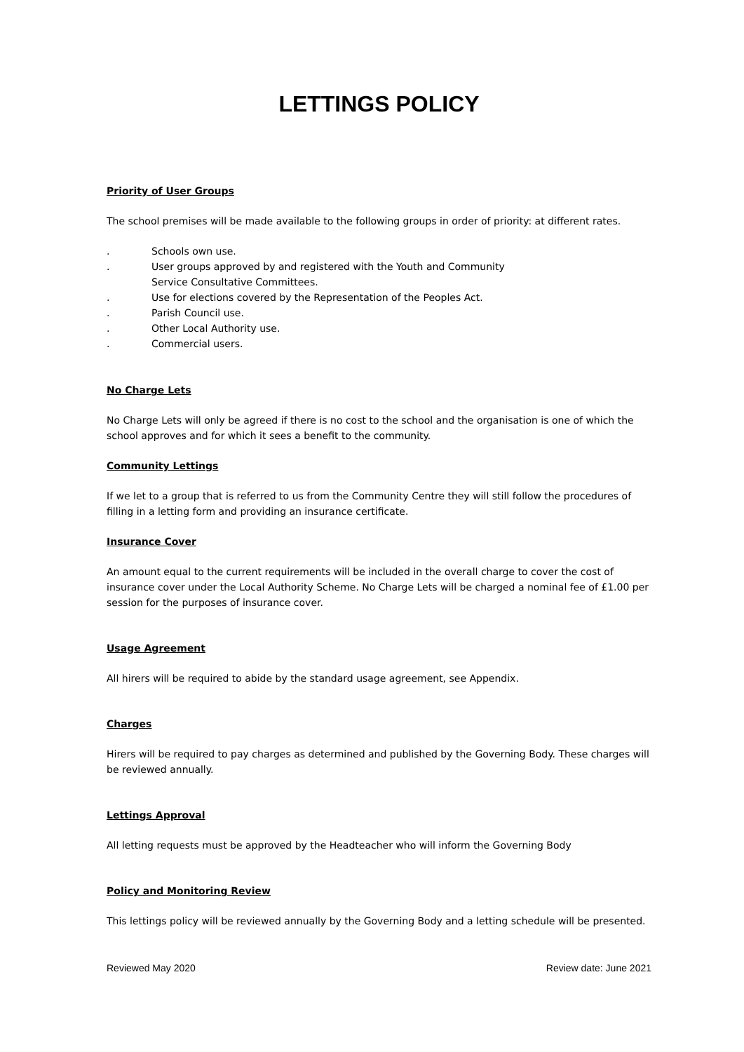LETTINGS POLICY
Priority of User Groups
The school premises will be made available to the following groups in order of priority: at different rates.
. Schools own use.
. User groups approved by and registered with the Youth and Community
Service Consultative Committees.
. Use for elections covered by the Representation of the Peoples Act.
. Parish Council use.
. Other Local Authority use.
. Commercial users.
No Charge Lets
No Charge Lets will only be agreed if there is no cost to the school and the organisation is one of which the school approves and for which it sees a benefit to the community.
Community Lettings
If we let to a group that is referred to us from the Community Centre they will still follow the procedures of filling in a letting form and providing an insurance certificate.
Insurance Cover
An amount equal to the current requirements will be included in the overall charge to cover the cost of insurance cover under the Local Authority Scheme. No Charge Lets will be charged a nominal fee of £1.00 per session for the purposes of insurance cover.
Usage Agreement
All hirers will be required to abide by the standard usage agreement, see Appendix.
Charges
Hirers will be required to pay charges as determined and published by the Governing Body. These charges will be reviewed annually.
Lettings Approval
All letting requests must be approved by the Headteacher who will inform the Governing Body
Policy and Monitoring Review
This lettings policy will be reviewed annually by the Governing Body and a letting schedule will be presented.
Reviewed May 2020 Review date: June 2021